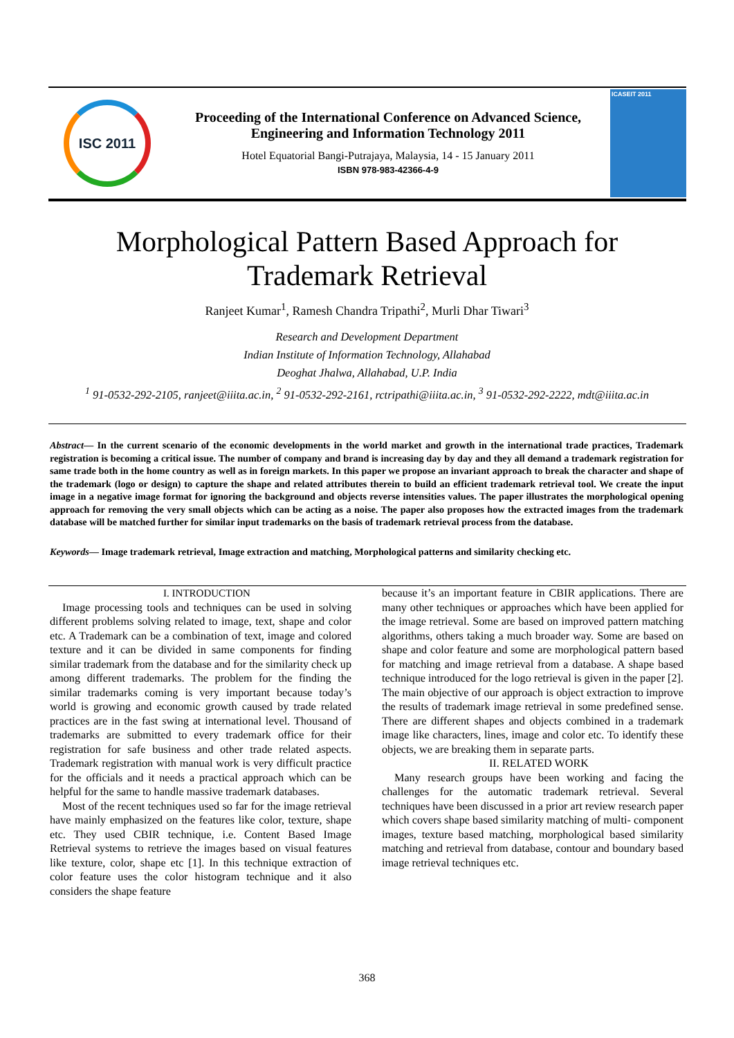ISC 2011
Proceeding of the International Conference on Advanced Science,
Engineering and Information Technology 2011
Hotel Equatorial Bangi-Putrajaya, Malaysia, 14 - 15 January 2011
ISBN 978-983-42366-4-9
ICASEIT 2011
Morphological Pattern Based Approach for
Trademark Retrieval
Ranjeet Kumar<sup>1</sup>, Ramesh Chandra Tripathi<sup>2</sup>, Murli Dhar Tiwari<sup>3</sup>
Research and Development Department
Indian Institute of Information Technology, Allahabad
Deoghat Jhalwa, Allahabad, U.P. India
<sup>1</sup> 91-0532-292-2105, ranjeet@iiita.ac.in, <sup>2</sup> 91-0532-292-2161, rctripathi@iiita.ac.in, <sup>3</sup> 91-0532-292-2222, mdt@iiita.ac.in
Abstract— In the current scenario of the economic developments in the world market and growth in the international trade practices, Trademark registration is becoming a critical issue. The number of company and brand is increasing day by day and they all demand a trademark registration for same trade both in the home country as well as in foreign markets. In this paper we propose an invariant approach to break the character and shape of the trademark (logo or design) to capture the shape and related attributes therein to build an efficient trademark retrieval tool. We create the input image in a negative image format for ignoring the background and objects reverse intensities values. The paper illustrates the morphological opening approach for removing the very small objects which can be acting as a noise. The paper also proposes how the extracted images from the trademark database will be matched further for similar input trademarks on the basis of trademark retrieval process from the database.
Keywords— Image trademark retrieval, Image extraction and matching, Morphological patterns and similarity checking etc.
I. INTRODUCTION
Image processing tools and techniques can be used in solving different problems solving related to image, text, shape and color etc. A Trademark can be a combination of text, image and colored texture and it can be divided in same components for finding similar trademark from the database and for the similarity check up among different trademarks. The problem for the finding the similar trademarks coming is very important because today’s world is growing and economic growth caused by trade related practices are in the fast swing at international level. Thousand of trademarks are submitted to every trademark office for their registration for safe business and other trade related aspects. Trademark registration with manual work is very difficult practice for the officials and it needs a practical approach which can be helpful for the same to handle massive trademark databases.
Most of the recent techniques used so far for the image retrieval have mainly emphasized on the features like color, texture, shape etc. They used CBIR technique, i.e. Content Based Image Retrieval systems to retrieve the images based on visual features like texture, color, shape etc [1]. In this technique extraction of color feature uses the color histogram technique and it also considers the shape feature
because it’s an important feature in CBIR applications. There are many other techniques or approaches which have been applied for the image retrieval. Some are based on improved pattern matching algorithms, others taking a much broader way. Some are based on shape and color feature and some are morphological pattern based for matching and image retrieval from a database. A shape based technique introduced for the logo retrieval is given in the paper [2]. The main objective of our approach is object extraction to improve the results of trademark image retrieval in some predefined sense. There are different shapes and objects combined in a trademark image like characters, lines, image and color etc. To identify these objects, we are breaking them in separate parts.
II. RELATED WORK
Many research groups have been working and facing the challenges for the automatic trademark retrieval. Several techniques have been discussed in a prior art review research paper which covers shape based similarity matching of multi- component images, texture based matching, morphological based similarity matching and retrieval from database, contour and boundary based image retrieval techniques etc.
368